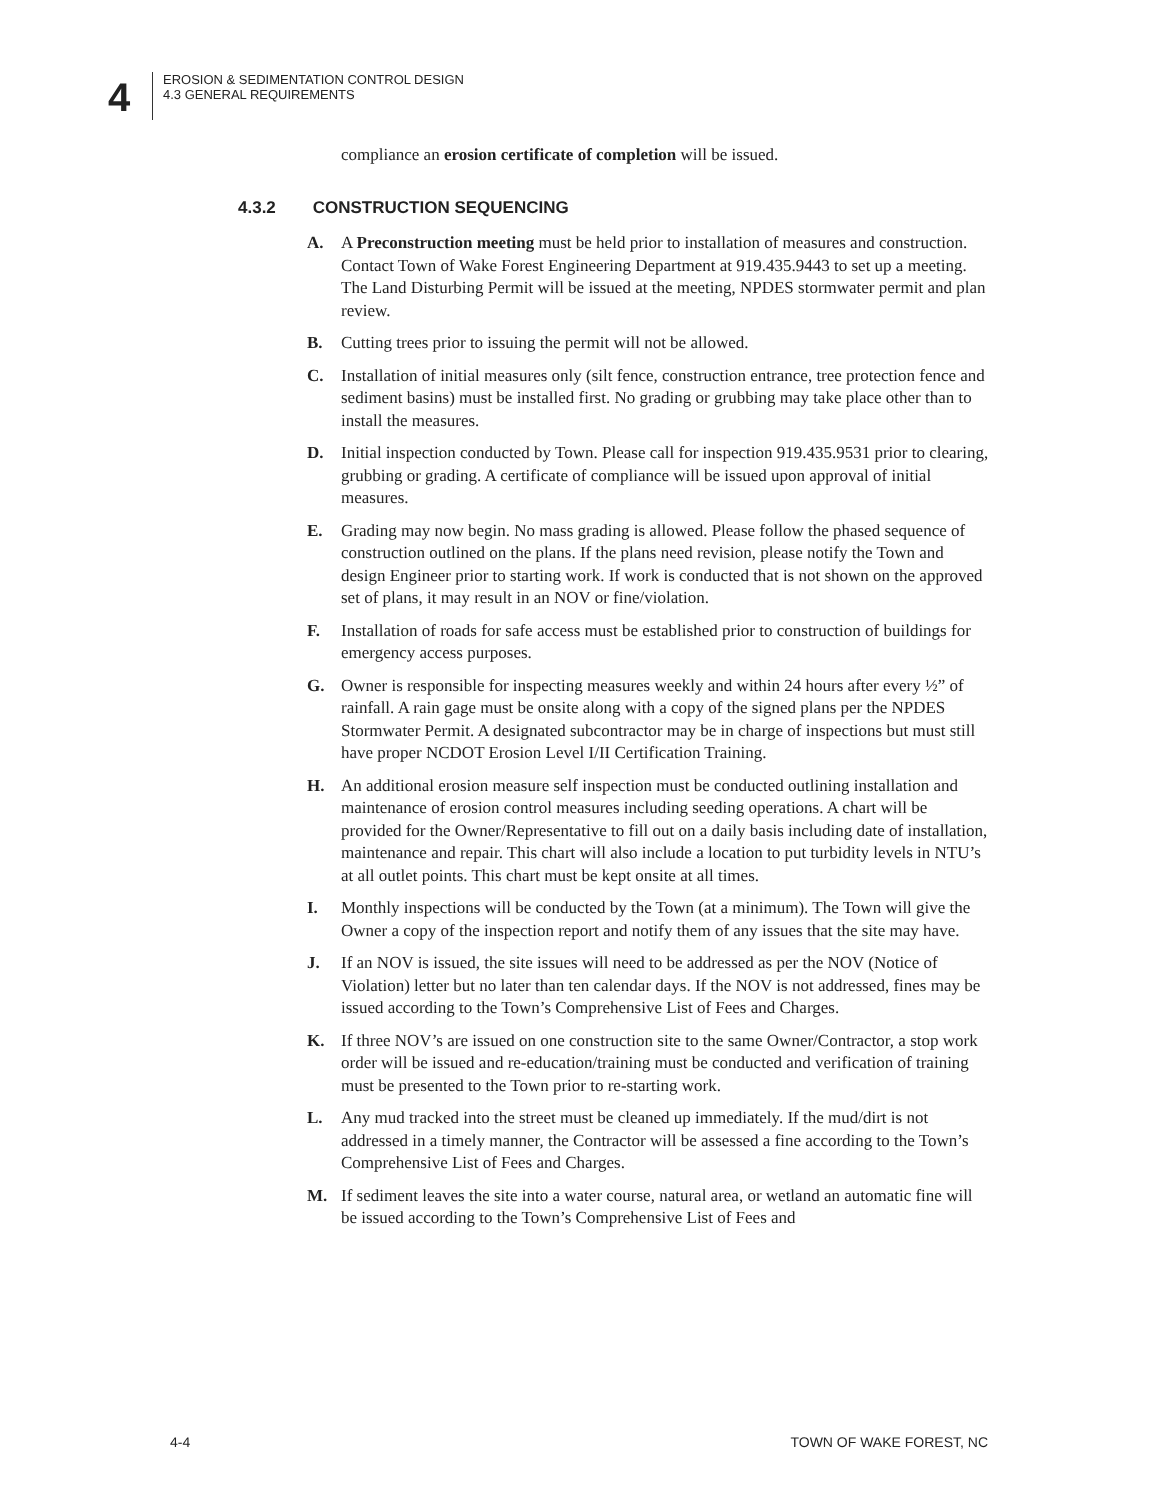4
EROSION & SEDIMENTATION CONTROL DESIGN
4.3 GENERAL REQUIREMENTS
compliance an erosion certificate of completion will be issued.
4.3.2 CONSTRUCTION SEQUENCING
A. A Preconstruction meeting must be held prior to installation of measures and construction. Contact Town of Wake Forest Engineering Department at 919.435.9443 to set up a meeting. The Land Disturbing Permit will be issued at the meeting, NPDES stormwater permit and plan review.
B. Cutting trees prior to issuing the permit will not be allowed.
C. Installation of initial measures only (silt fence, construction entrance, tree protection fence and sediment basins) must be installed first. No grading or grubbing may take place other than to install the measures.
D. Initial inspection conducted by Town. Please call for inspection 919.435.9531 prior to clearing, grubbing or grading. A certificate of compliance will be issued upon approval of initial measures.
E. Grading may now begin. No mass grading is allowed. Please follow the phased sequence of construction outlined on the plans. If the plans need revision, please notify the Town and design Engineer prior to starting work. If work is conducted that is not shown on the approved set of plans, it may result in an NOV or fine/violation.
F. Installation of roads for safe access must be established prior to construction of buildings for emergency access purposes.
G. Owner is responsible for inspecting measures weekly and within 24 hours after every ½” of rainfall. A rain gage must be onsite along with a copy of the signed plans per the NPDES Stormwater Permit. A designated subcontractor may be in charge of inspections but must still have proper NCDOT Erosion Level I/II Certification Training.
H. An additional erosion measure self inspection must be conducted outlining installation and maintenance of erosion control measures including seeding operations. A chart will be provided for the Owner/Representative to fill out on a daily basis including date of installation, maintenance and repair. This chart will also include a location to put turbidity levels in NTU’s at all outlet points. This chart must be kept onsite at all times.
I. Monthly inspections will be conducted by the Town (at a minimum). The Town will give the Owner a copy of the inspection report and notify them of any issues that the site may have.
J. If an NOV is issued, the site issues will need to be addressed as per the NOV (Notice of Violation) letter but no later than ten calendar days. If the NOV is not addressed, fines may be issued according to the Town’s Comprehensive List of Fees and Charges.
K. If three NOV’s are issued on one construction site to the same Owner/Contractor, a stop work order will be issued and re-education/training must be conducted and verification of training must be presented to the Town prior to re-starting work.
L. Any mud tracked into the street must be cleaned up immediately. If the mud/dirt is not addressed in a timely manner, the Contractor will be assessed a fine according to the Town’s Comprehensive List of Fees and Charges.
M. If sediment leaves the site into a water course, natural area, or wetland an automatic fine will be issued according to the Town’s Comprehensive List of Fees and
4-4 TOWN OF WAKE FOREST, NC